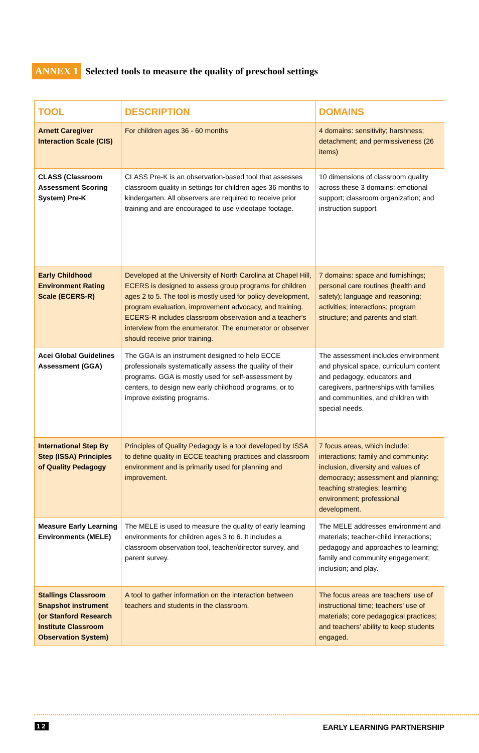ANNEX 1 Selected tools to measure the quality of preschool settings
| TOOL | DESCRIPTION | DOMAINS |
| --- | --- | --- |
| Arnett Caregiver Interaction Scale (CIS) | For children ages 36 - 60 months | 4 domains: sensitivity; harshness; detachment; and permissiveness (26 items) |
| CLASS (Classroom Assessment Scoring System) Pre-K | CLASS Pre-K is an observation-based tool that assesses classroom quality in settings for children ages 36 months to kindergarten. All observers are required to receive prior training and are encouraged to use videotape footage. | 10 dimensions of classroom quality across these 3 domains: emotional support; classroom organization; and instruction support |
| Early Childhood Environment Rating Scale (ECERS-R) | Developed at the University of North Carolina at Chapel Hill, ECERS is designed to assess group programs for children ages 2 to 5. The tool is mostly used for policy development, program evaluation, improvement advocacy, and training. ECERS-R includes classroom observation and a teacher's interview from the enumerator. The enumerator or observer should receive prior training. | 7 domains: space and furnishings; personal care routines (health and safety); language and reasoning; activities; interactions; program structure; and parents and staff. |
| Acei Global Guidelines Assessment (GGA) | The GGA is an instrument designed to help ECCE professionals systematically assess the quality of their programs. GGA is mostly used for self-assessment by centers, to design new early childhood programs, or to improve existing programs. | The assessment includes environment and physical space, curriculum content and pedagogy, educators and caregivers, partnerships with families and communities, and children with special needs. |
| International Step By Step (ISSA) Principles of Quality Pedagogy | Principles of Quality Pedagogy is a tool developed by ISSA to define quality in ECCE teaching practices and classroom environment and is primarily used for planning and improvement. | 7 focus areas, which include: interactions; family and community: inclusion, diversity and values of democracy; assessment and planning; teaching strategies; learning environment; professional development. |
| Measure Early Learning Environments (MELE) | The MELE is used to measure the quality of early learning environments for children ages 3 to 6. It includes a classroom observation tool, teacher/director survey, and parent survey. | The MELE addresses environment and materials; teacher-child interactions; pedagogy and approaches to learning; family and community engagement; inclusion; and play. |
| Stallings Classroom Snapshot instrument (or Stanford Research Institute Classroom Observation System) | A tool to gather information on the interaction between teachers and students in the classroom. | The focus areas are teachers' use of instructional time; teachers' use of materials; core pedagogical practices; and teachers' ability to keep students engaged. |
12 EARLY LEARNING PARTNERSHIP